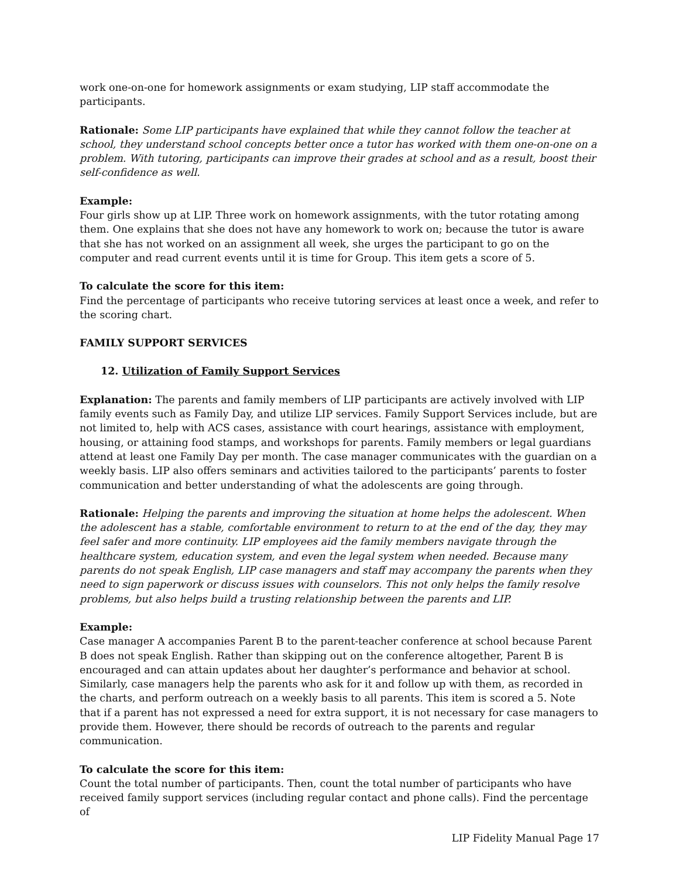work one-on-one for homework assignments or exam studying, LIP staff accommodate the participants.
Rationale: Some LIP participants have explained that while they cannot follow the teacher at school, they understand school concepts better once a tutor has worked with them one-on-one on a problem. With tutoring, participants can improve their grades at school and as a result, boost their self-confidence as well.
Example:
Four girls show up at LIP. Three work on homework assignments, with the tutor rotating among them. One explains that she does not have any homework to work on; because the tutor is aware that she has not worked on an assignment all week, she urges the participant to go on the computer and read current events until it is time for Group. This item gets a score of 5.
To calculate the score for this item:
Find the percentage of participants who receive tutoring services at least once a week, and refer to the scoring chart.
FAMILY SUPPORT SERVICES
12. Utilization of Family Support Services
Explanation: The parents and family members of LIP participants are actively involved with LIP family events such as Family Day, and utilize LIP services. Family Support Services include, but are not limited to, help with ACS cases, assistance with court hearings, assistance with employment, housing, or attaining food stamps, and workshops for parents. Family members or legal guardians attend at least one Family Day per month. The case manager communicates with the guardian on a weekly basis. LIP also offers seminars and activities tailored to the participants’ parents to foster communication and better understanding of what the adolescents are going through.
Rationale: Helping the parents and improving the situation at home helps the adolescent. When the adolescent has a stable, comfortable environment to return to at the end of the day, they may feel safer and more continuity. LIP employees aid the family members navigate through the healthcare system, education system, and even the legal system when needed. Because many parents do not speak English, LIP case managers and staff may accompany the parents when they need to sign paperwork or discuss issues with counselors. This not only helps the family resolve problems, but also helps build a trusting relationship between the parents and LIP.
Example:
Case manager A accompanies Parent B to the parent-teacher conference at school because Parent B does not speak English. Rather than skipping out on the conference altogether, Parent B is encouraged and can attain updates about her daughter’s performance and behavior at school. Similarly, case managers help the parents who ask for it and follow up with them, as recorded in the charts, and perform outreach on a weekly basis to all parents. This item is scored a 5. Note that if a parent has not expressed a need for extra support, it is not necessary for case managers to provide them. However, there should be records of outreach to the parents and regular communication.
To calculate the score for this item:
Count the total number of participants. Then, count the total number of participants who have received family support services (including regular contact and phone calls). Find the percentage of
LIP Fidelity Manual Page 17